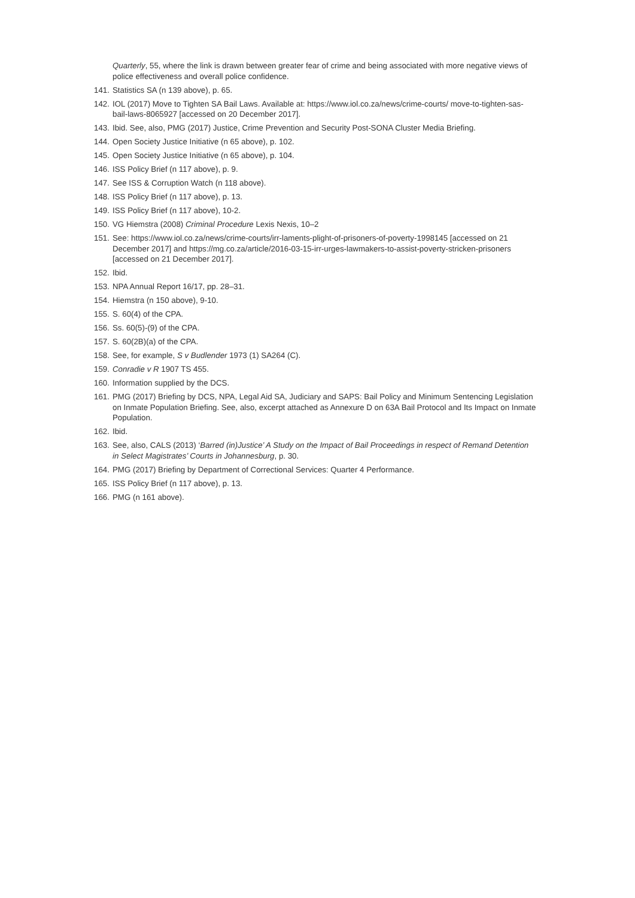Quarterly, 55, where the link is drawn between greater fear of crime and being associated with more negative views of police effectiveness and overall police confidence.
141. Statistics SA (n 139 above), p. 65.
142. IOL (2017) Move to Tighten SA Bail Laws. Available at: https://www.iol.co.za/news/crime-courts/ move-to-tighten-sas-bail-laws-8065927 [accessed on 20 December 2017].
143. Ibid. See, also, PMG (2017) Justice, Crime Prevention and Security Post-SONA Cluster Media Briefing.
144. Open Society Justice Initiative (n 65 above), p. 102.
145. Open Society Justice Initiative (n 65 above), p. 104.
146. ISS Policy Brief (n 117 above), p. 9.
147. See ISS & Corruption Watch (n 118 above).
148. ISS Policy Brief (n 117 above), p. 13.
149. ISS Policy Brief (n 117 above), 10-2.
150. VG Hiemstra (2008) Criminal Procedure Lexis Nexis, 10–2
151. See: https://www.iol.co.za/news/crime-courts/irr-laments-plight-of-prisoners-of-poverty-1998145 [accessed on 21 December 2017] and https://mg.co.za/article/2016-03-15-irr-urges-lawmakers-to-assist-poverty-stricken-prisoners [accessed on 21 December 2017].
152. Ibid.
153. NPA Annual Report 16/17, pp. 28–31.
154. Hiemstra (n 150 above), 9-10.
155. S. 60(4) of the CPA.
156. Ss. 60(5)-(9) of the CPA.
157. S. 60(2B)(a) of the CPA.
158. See, for example, S v Budlender 1973 (1) SA264 (C).
159. Conradie v R 1907 TS 455.
160. Information supplied by the DCS.
161. PMG (2017) Briefing by DCS, NPA, Legal Aid SA, Judiciary and SAPS: Bail Policy and Minimum Sentencing Legislation on Inmate Population Briefing. See, also, excerpt attached as Annexure D on 63A Bail Protocol and Its Impact on Inmate Population.
162. Ibid.
163. See, also, CALS (2013) ‘Barred (in)Justice’ A Study on the Impact of Bail Proceedings in respect of Remand Detention in Select Magistrates’ Courts in Johannesburg, p. 30.
164. PMG (2017) Briefing by Department of Correctional Services: Quarter 4 Performance.
165. ISS Policy Brief (n 117 above), p. 13.
166. PMG (n 161 above).